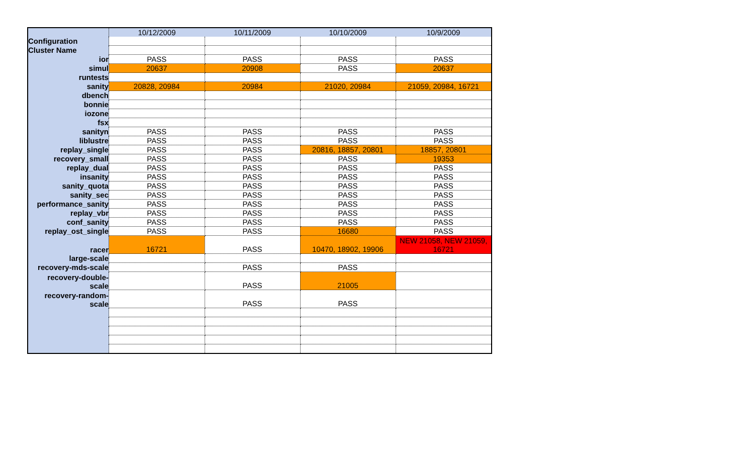| | 10/12/2009 | 10/11/2009 | 10/10/2009 | 10/9/2009 |
| Configuration | | | | |
| Cluster Name | | | | |
| ior | PASS | PASS | PASS | PASS |
| simul | 20637 | 20908 | PASS | 20637 |
| runtests | | | | |
| sanity | 20828, 20984 | 20984 | 21020, 20984 | 21059, 20984, 16721 |
| dbench | | | | |
| bonnie | | | | |
| iozone | | | | |
| fsx | | | | |
| sanityn | PASS | PASS | PASS | PASS |
| liblustre | PASS | PASS | PASS | PASS |
| replay_single | PASS | PASS | 20816, 18857, 20801 | 18857, 20801 |
| recovery_small | PASS | PASS | PASS | 19353 |
| replay_dual | PASS | PASS | PASS | PASS |
| insanity | PASS | PASS | PASS | PASS |
| sanity_quota | PASS | PASS | PASS | PASS |
| sanity_sec | PASS | PASS | PASS | PASS |
| performance_sanity | PASS | PASS | PASS | PASS |
| replay_vbr | PASS | PASS | PASS | PASS |
| conf_sanity | PASS | PASS | PASS | PASS |
| replay_ost_single | PASS | PASS | 16680 | PASS |
| racer | 16721 | PASS | 10470, 18902, 19906 | NEW 21058, NEW 21059, 16721 |
| large-scale | | | | |
| recovery-mds-scale | | PASS | PASS | |
| recovery-double- scale | | PASS | 21005 | |
| recovery-random- scale | | PASS | PASS | |